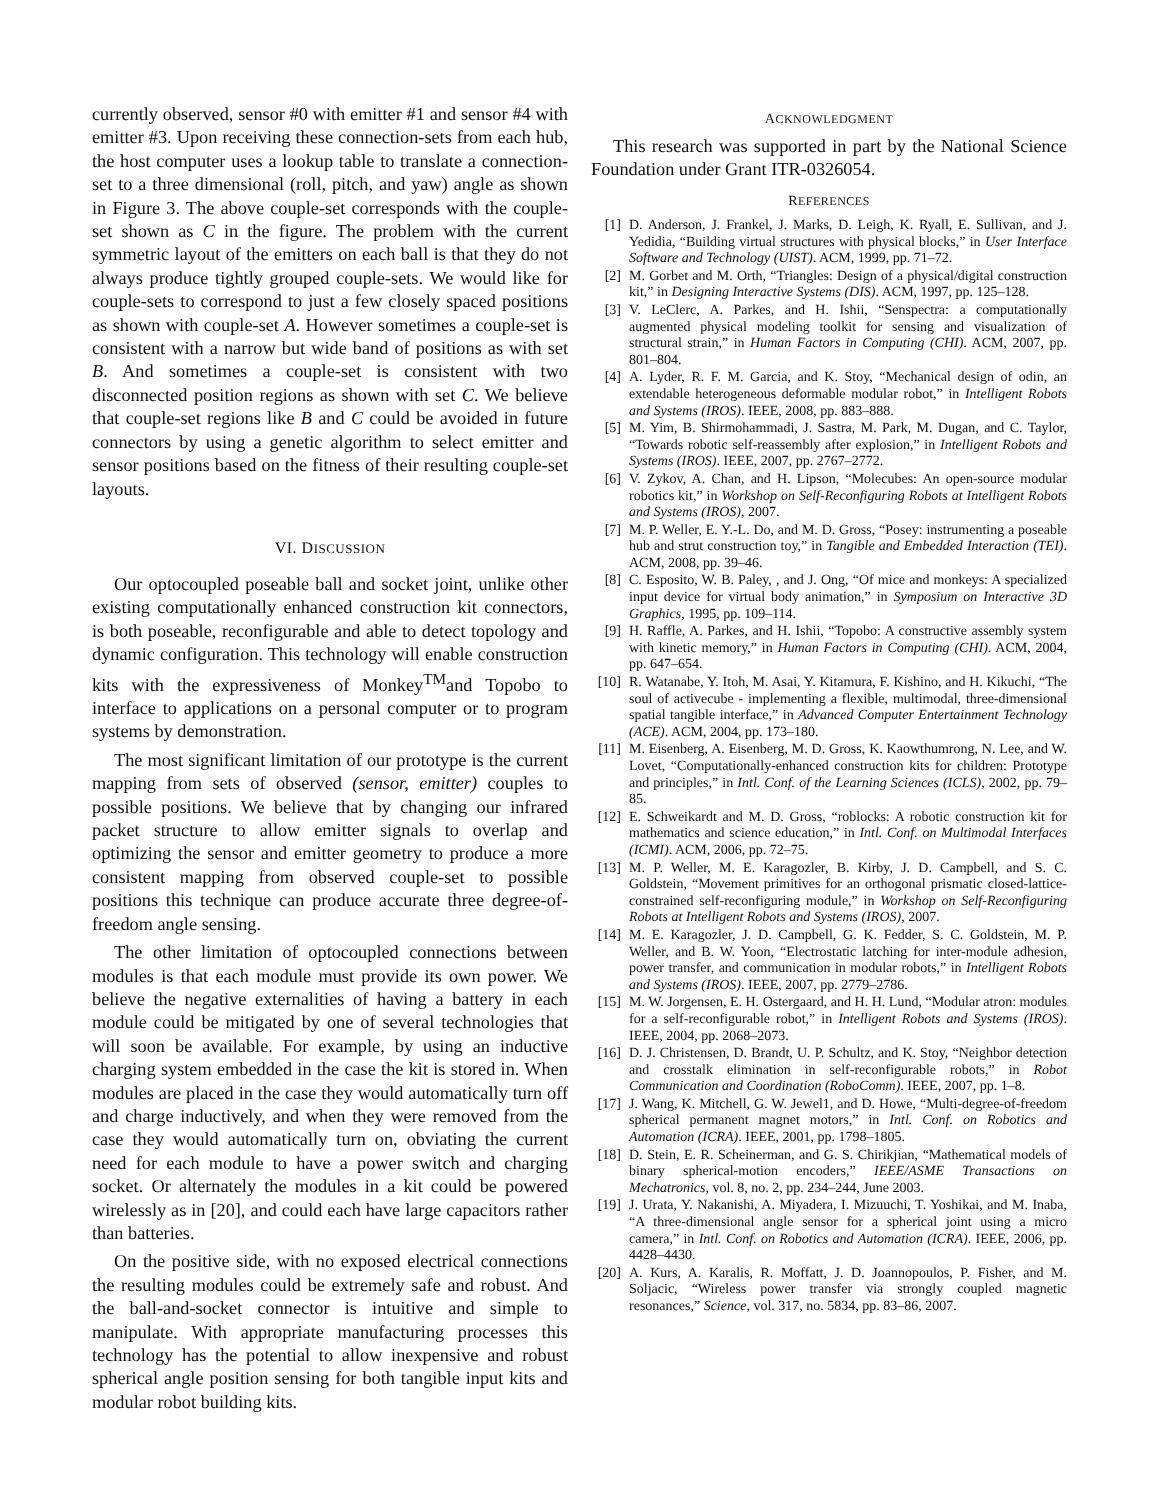currently observed, sensor #0 with emitter #1 and sensor #4 with emitter #3. Upon receiving these connection-sets from each hub, the host computer uses a lookup table to translate a connection-set to a three dimensional (roll, pitch, and yaw) angle as shown in Figure 3. The above couple-set corresponds with the couple-set shown as C in the figure. The problem with the current symmetric layout of the emitters on each ball is that they do not always produce tightly grouped couple-sets. We would like for couple-sets to correspond to just a few closely spaced positions as shown with couple-set A. However sometimes a couple-set is consistent with a narrow but wide band of positions as with set B. And sometimes a couple-set is consistent with two disconnected position regions as shown with set C. We believe that couple-set regions like B and C could be avoided in future connectors by using a genetic algorithm to select emitter and sensor positions based on the fitness of their resulting couple-set layouts.
VI. DISCUSSION
Our optocoupled poseable ball and socket joint, unlike other existing computationally enhanced construction kit connectors, is both poseable, reconfigurable and able to detect topology and dynamic configuration. This technology will enable construction kits with the expressiveness of Monkey<sup>TM</sup>and Topobo to interface to applications on a personal computer or to program systems by demonstration.
The most significant limitation of our prototype is the current mapping from sets of observed (sensor, emitter) couples to possible positions. We believe that by changing our infrared packet structure to allow emitter signals to overlap and optimizing the sensor and emitter geometry to produce a more consistent mapping from observed couple-set to possible positions this technique can produce accurate three degree-of-freedom angle sensing.
The other limitation of optocoupled connections between modules is that each module must provide its own power. We believe the negative externalities of having a battery in each module could be mitigated by one of several technologies that will soon be available. For example, by using an inductive charging system embedded in the case the kit is stored in. When modules are placed in the case they would automatically turn off and charge inductively, and when they were removed from the case they would automatically turn on, obviating the current need for each module to have a power switch and charging socket. Or alternately the modules in a kit could be powered wirelessly as in [20], and could each have large capacitors rather than batteries.
On the positive side, with no exposed electrical connections the resulting modules could be extremely safe and robust. And the ball-and-socket connector is intuitive and simple to manipulate. With appropriate manufacturing processes this technology has the potential to allow inexpensive and robust spherical angle position sensing for both tangible input kits and modular robot building kits.
ACKNOWLEDGMENT
This research was supported in part by the National Science Foundation under Grant ITR-0326054.
REFERENCES
[1] D. Anderson, J. Frankel, J. Marks, D. Leigh, K. Ryall, E. Sullivan, and J. Yedidia, “Building virtual structures with physical blocks,” in User Interface Software and Technology (UIST). ACM, 1999, pp. 71–72.
[2] M. Gorbet and M. Orth, “Triangles: Design of a physical/digital construction kit,” in Designing Interactive Systems (DIS). ACM, 1997, pp. 125–128.
[3] V. LeClerc, A. Parkes, and H. Ishii, “Senspectra: a computationally augmented physical modeling toolkit for sensing and visualization of structural strain,” in Human Factors in Computing (CHI). ACM, 2007, pp. 801–804.
[4] A. Lyder, R. F. M. Garcia, and K. Stoy, “Mechanical design of odin, an extendable heterogeneous deformable modular robot,” in Intelligent Robots and Systems (IROS). IEEE, 2008, pp. 883–888.
[5] M. Yim, B. Shirmohammadi, J. Sastra, M. Park, M. Dugan, and C. Taylor, “Towards robotic self-reassembly after explosion,” in Intelligent Robots and Systems (IROS). IEEE, 2007, pp. 2767–2772.
[6] V. Zykov, A. Chan, and H. Lipson, “Molecubes: An open-source modular robotics kit,” in Workshop on Self-Reconfiguring Robots at Intelligent Robots and Systems (IROS), 2007.
[7] M. P. Weller, E. Y.-L. Do, and M. D. Gross, “Posey: instrumenting a poseable hub and strut construction toy,” in Tangible and Embedded Interaction (TEI). ACM, 2008, pp. 39–46.
[8] C. Esposito, W. B. Paley, , and J. Ong, “Of mice and monkeys: A specialized input device for virtual body animation,” in Symposium on Interactive 3D Graphics, 1995, pp. 109–114.
[9] H. Raffle, A. Parkes, and H. Ishii, “Topobo: A constructive assembly system with kinetic memory,” in Human Factors in Computing (CHI). ACM, 2004, pp. 647–654.
[10]
R. Watanabe, Y. Itoh, M. Asai, Y. Kitamura, F. Kishino, and H. Kikuchi, “The soul of activecube - implementing a flexible, multimodal, three-dimensional spatial tangible interface,” in Advanced Computer Entertainment Technology (ACE). ACM, 2004, pp. 173–180.
[11]
M. Eisenberg, A. Eisenberg, M. D. Gross, K. Kaowthumrong, N. Lee, and W. Lovet, “Computationally-enhanced construction kits for children: Prototype and principles,” in Intl. Conf. of the Learning Sciences (ICLS), 2002, pp. 79–85.
[12]
E. Schweikardt and M. D. Gross, “roblocks: A robotic construction kit for mathematics and science education,” in Intl. Conf. on Multimodal Interfaces (ICMI). ACM, 2006, pp. 72–75.
[13]
M. P. Weller, M. E. Karagozler, B. Kirby, J. D. Campbell, and S. C. Goldstein, “Movement primitives for an orthogonal prismatic closed-lattice-constrained self-reconfiguring module,” in Workshop on Self-Reconfiguring Robots at Intelligent Robots and Systems (IROS), 2007.
[14]
M. E. Karagozler, J. D. Campbell, G. K. Fedder, S. C. Goldstein, M. P. Weller, and B. W. Yoon, “Electrostatic latching for inter-module adhesion, power transfer, and communication in modular robots,” in Intelligent Robots and Systems (IROS). IEEE, 2007, pp. 2779–2786.
[15]
M. W. Jorgensen, E. H. Ostergaard, and H. H. Lund, “Modular atron: modules for a self-reconfigurable robot,” in Intelligent Robots and Systems (IROS). IEEE, 2004, pp. 2068–2073.
[16]
D. J. Christensen, D. Brandt, U. P. Schultz, and K. Stoy, “Neighbor detection and crosstalk elimination in self-reconfigurable robots,” in Robot Communication and Coordination (RoboComm). IEEE, 2007, pp. 1–8.
[17]
J. Wang, K. Mitchell, G. W. Jewel1, and D. Howe, “Multi-degree-of-freedom spherical permanent magnet motors,” in Intl. Conf. on Robotics and Automation (ICRA). IEEE, 2001, pp. 1798–1805.
[18]
D. Stein, E. R. Scheinerman, and G. S. Chirikjian, “Mathematical models of binary spherical-motion encoders,” IEEE/ASME Transactions on Mechatronics, vol. 8, no. 2, pp. 234–244, June 2003.
[19]
J. Urata, Y. Nakanishi, A. Miyadera, I. Mizuuchi, T. Yoshikai, and M. Inaba, “A three-dimensional angle sensor for a spherical joint using a micro camera,” in Intl. Conf. on Robotics and Automation (ICRA). IEEE, 2006, pp. 4428–4430.
[20]
A. Kurs, A. Karalis, R. Moffatt, J. D. Joannopoulos, P. Fisher, and M. Soljacic, “Wireless power transfer via strongly coupled magnetic resonances,” Science, vol. 317, no. 5834, pp. 83–86, 2007.